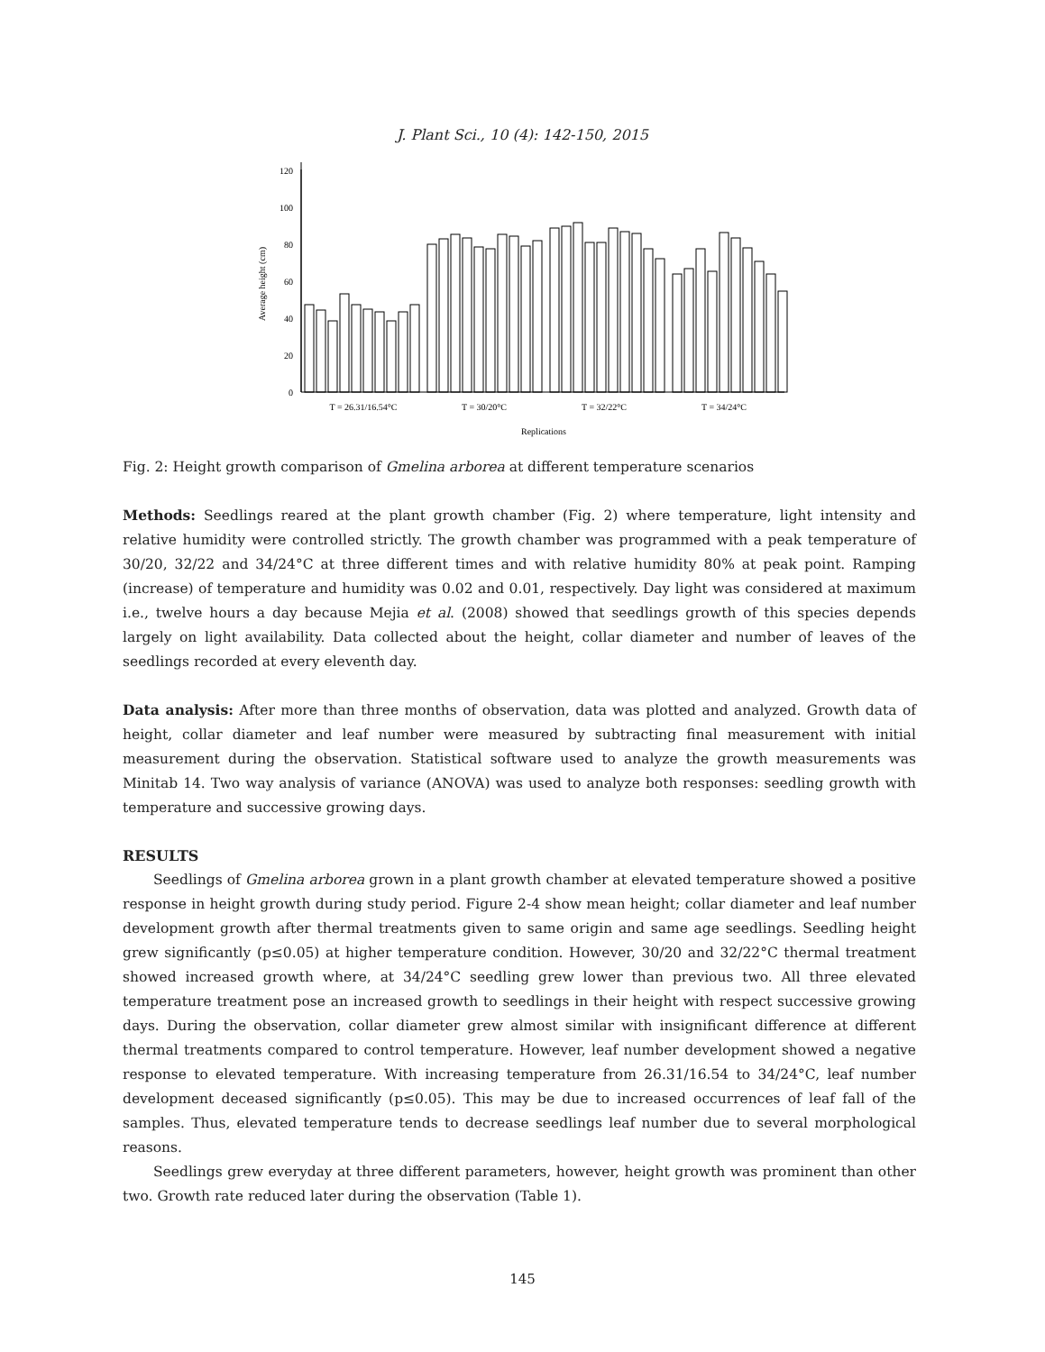J. Plant Sci., 10 (4): 142-150, 2015
0
20
40
60
80
100
120
Average height (cm)
T = 26.31/16.54°C
T = 30/20°C
T = 32/22°C
T = 34/24°C
Replications
Fig. 2: Height growth comparison of Gmelina arborea at different temperature scenarios
Methods: Seedlings reared at the plant growth chamber (Fig. 2) where temperature, light intensity and relative humidity were controlled strictly. The growth chamber was programmed with a peak temperature of 30/20, 32/22 and 34/24°C at three different times and with relative humidity 80% at peak point. Ramping (increase) of temperature and humidity was 0.02 and 0.01, respectively. Day light was considered at maximum i.e., twelve hours a day because Mejia et al. (2008) showed that seedlings growth of this species depends largely on light availability. Data collected about the height, collar diameter and number of leaves of the seedlings recorded at every eleventh day.
Data analysis: After more than three months of observation, data was plotted and analyzed. Growth data of height, collar diameter and leaf number were measured by subtracting final measurement with initial measurement during the observation. Statistical software used to analyze the growth measurements was Minitab 14. Two way analysis of variance (ANOVA) was used to analyze both responses: seedling growth with temperature and successive growing days.
RESULTS
Seedlings of Gmelina arborea grown in a plant growth chamber at elevated temperature showed a positive response in height growth during study period. Figure 2-4 show mean height; collar diameter and leaf number development growth after thermal treatments given to same origin and same age seedlings. Seedling height grew significantly (p≤0.05) at higher temperature condition. However, 30/20 and 32/22°C thermal treatment showed increased growth where, at 34/24°C seedling grew lower than previous two. All three elevated temperature treatment pose an increased growth to seedlings in their height with respect successive growing days. During the observation, collar diameter grew almost similar with insignificant difference at different thermal treatments compared to control temperature. However, leaf number development showed a negative response to elevated temperature. With increasing temperature from 26.31/16.54 to 34/24°C, leaf number development deceased significantly (p≤0.05). This may be due to increased occurrences of leaf fall of the samples. Thus, elevated temperature tends to decrease seedlings leaf number due to several morphological reasons.
Seedlings grew everyday at three different parameters, however, height growth was prominent than other two. Growth rate reduced later during the observation (Table 1).
145